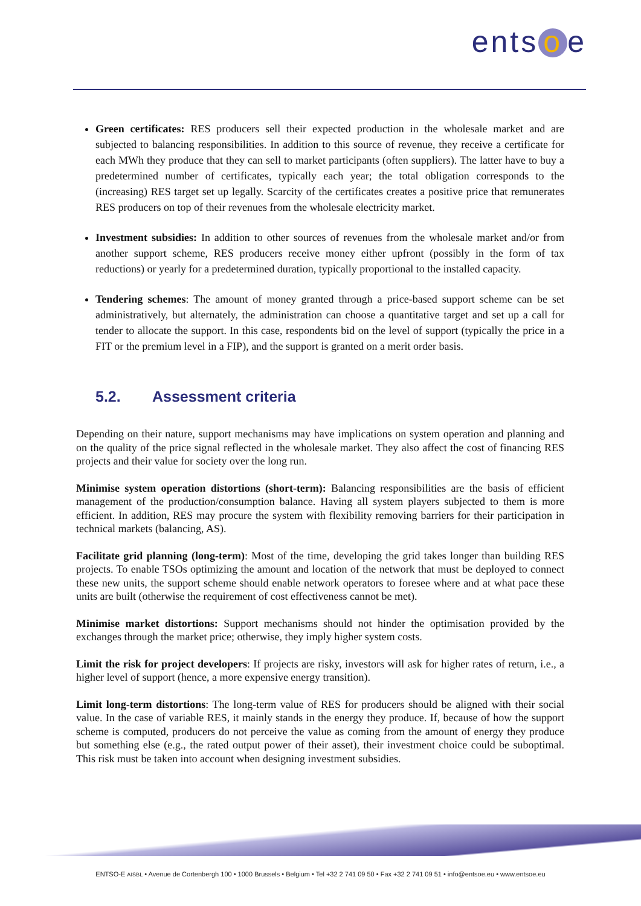ents o e
Green certificates: RES producers sell their expected production in the wholesale market and are subjected to balancing responsibilities. In addition to this source of revenue, they receive a certificate for each MWh they produce that they can sell to market participants (often suppliers). The latter have to buy a predetermined number of certificates, typically each year; the total obligation corresponds to the (increasing) RES target set up legally. Scarcity of the certificates creates a positive price that remunerates RES producers on top of their revenues from the wholesale electricity market.
Investment subsidies: In addition to other sources of revenues from the wholesale market and/or from another support scheme, RES producers receive money either upfront (possibly in the form of tax reductions) or yearly for a predetermined duration, typically proportional to the installed capacity.
Tendering schemes: The amount of money granted through a price-based support scheme can be set administratively, but alternately, the administration can choose a quantitative target and set up a call for tender to allocate the support. In this case, respondents bid on the level of support (typically the price in a FIT or the premium level in a FIP), and the support is granted on a merit order basis.
5.2. Assessment criteria
Depending on their nature, support mechanisms may have implications on system operation and planning and on the quality of the price signal reflected in the wholesale market. They also affect the cost of financing RES projects and their value for society over the long run.
Minimise system operation distortions (short-term): Balancing responsibilities are the basis of efficient management of the production/consumption balance. Having all system players subjected to them is more efficient. In addition, RES may procure the system with flexibility removing barriers for their participation in technical markets (balancing, AS).
Facilitate grid planning (long-term): Most of the time, developing the grid takes longer than building RES projects. To enable TSOs optimizing the amount and location of the network that must be deployed to connect these new units, the support scheme should enable network operators to foresee where and at what pace these units are built (otherwise the requirement of cost effectiveness cannot be met).
Minimise market distortions: Support mechanisms should not hinder the optimisation provided by the exchanges through the market price; otherwise, they imply higher system costs.
Limit the risk for project developers: If projects are risky, investors will ask for higher rates of return, i.e., a higher level of support (hence, a more expensive energy transition).
Limit long-term distortions: The long-term value of RES for producers should be aligned with their social value. In the case of variable RES, it mainly stands in the energy they produce. If, because of how the support scheme is computed, producers do not perceive the value as coming from the amount of energy they produce but something else (e.g., the rated output power of their asset), their investment choice could be suboptimal. This risk must be taken into account when designing investment subsidies.
ENTSO-E AISBL • Avenue de Cortenbergh 100 • 1000 Brussels • Belgium • Tel +32 2 741 09 50 • Fax +32 2 741 09 51 • info@entsoe.eu • www.entsoe.eu